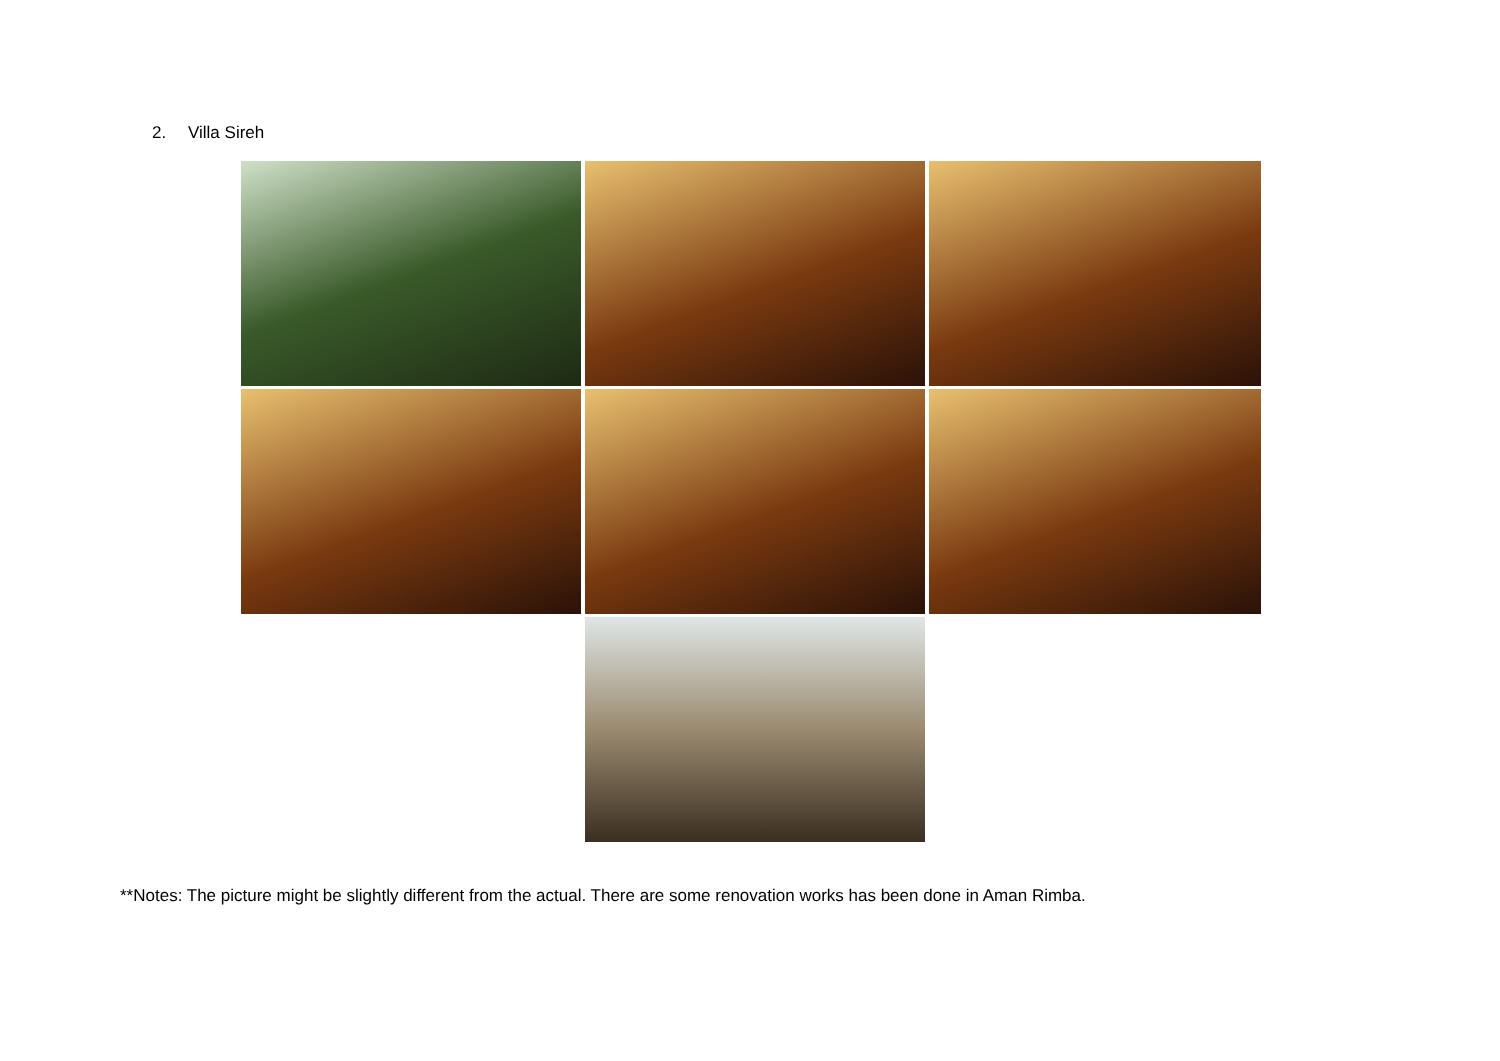2. Villa Sireh
**Notes: The picture might be slightly different from the actual. There are some renovation works has been done in Aman Rimba.